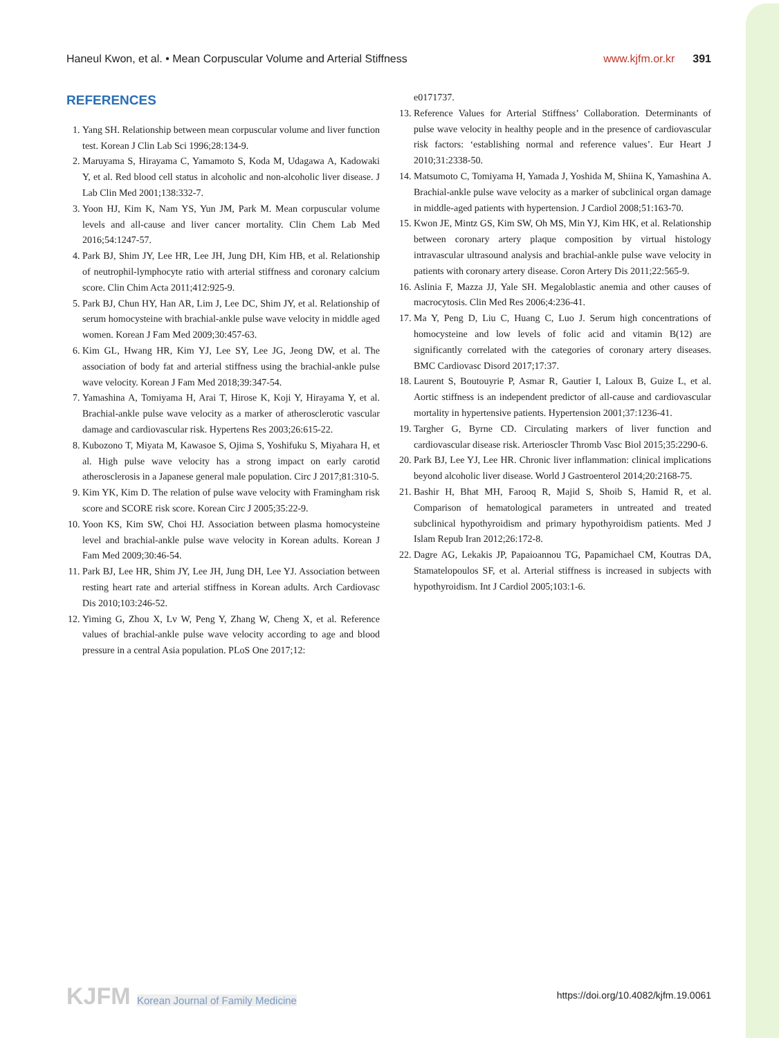Haneul Kwon, et al. • Mean Corpuscular Volume and Arterial Stiffness
www.kjfm.or.kr 391
REFERENCES
1. Yang SH. Relationship between mean corpuscular volume and liver function test. Korean J Clin Lab Sci 1996;28:134-9.
2. Maruyama S, Hirayama C, Yamamoto S, Koda M, Udagawa A, Kadowaki Y, et al. Red blood cell status in alcoholic and non-alcoholic liver disease. J Lab Clin Med 2001;138:332-7.
3. Yoon HJ, Kim K, Nam YS, Yun JM, Park M. Mean corpuscular volume levels and all-cause and liver cancer mortality. Clin Chem Lab Med 2016;54:1247-57.
4. Park BJ, Shim JY, Lee HR, Lee JH, Jung DH, Kim HB, et al. Relationship of neutrophil-lymphocyte ratio with arterial stiffness and coronary calcium score. Clin Chim Acta 2011;412:925-9.
5. Park BJ, Chun HY, Han AR, Lim J, Lee DC, Shim JY, et al. Relationship of serum homocysteine with brachial-ankle pulse wave velocity in middle aged women. Korean J Fam Med 2009;30:457-63.
6. Kim GL, Hwang HR, Kim YJ, Lee SY, Lee JG, Jeong DW, et al. The association of body fat and arterial stiffness using the brachial-ankle pulse wave velocity. Korean J Fam Med 2018;39:347-54.
7. Yamashina A, Tomiyama H, Arai T, Hirose K, Koji Y, Hirayama Y, et al. Brachial-ankle pulse wave velocity as a marker of atherosclerotic vascular damage and cardiovascular risk. Hypertens Res 2003;26:615-22.
8. Kubozono T, Miyata M, Kawasoe S, Ojima S, Yoshifuku S, Miyahara H, et al. High pulse wave velocity has a strong impact on early carotid atherosclerosis in a Japanese general male population. Circ J 2017;81:310-5.
9. Kim YK, Kim D. The relation of pulse wave velocity with Framingham risk score and SCORE risk score. Korean Circ J 2005;35:22-9.
10. Yoon KS, Kim SW, Choi HJ. Association between plasma homocysteine level and brachial-ankle pulse wave velocity in Korean adults. Korean J Fam Med 2009;30:46-54.
11. Park BJ, Lee HR, Shim JY, Lee JH, Jung DH, Lee YJ. Association between resting heart rate and arterial stiffness in Korean adults. Arch Cardiovasc Dis 2010;103:246-52.
12. Yiming G, Zhou X, Lv W, Peng Y, Zhang W, Cheng X, et al. Reference values of brachial-ankle pulse wave velocity according to age and blood pressure in a central Asia population. PLoS One 2017;12:
e0171737.
13. Reference Values for Arterial Stiffness’ Collaboration. Determinants of pulse wave velocity in healthy people and in the presence of cardiovascular risk factors: ‘establishing normal and reference values’. Eur Heart J 2010;31:2338-50.
14. Matsumoto C, Tomiyama H, Yamada J, Yoshida M, Shiina K, Yamashina A. Brachial-ankle pulse wave velocity as a marker of subclinical organ damage in middle-aged patients with hypertension. J Cardiol 2008;51:163-70.
15. Kwon JE, Mintz GS, Kim SW, Oh MS, Min YJ, Kim HK, et al. Relationship between coronary artery plaque composition by virtual histology intravascular ultrasound analysis and brachial-ankle pulse wave velocity in patients with coronary artery disease. Coron Artery Dis 2011;22:565-9.
16. Aslinia F, Mazza JJ, Yale SH. Megaloblastic anemia and other causes of macrocytosis. Clin Med Res 2006;4:236-41.
17. Ma Y, Peng D, Liu C, Huang C, Luo J. Serum high concentrations of homocysteine and low levels of folic acid and vitamin B(12) are significantly correlated with the categories of coronary artery diseases. BMC Cardiovasc Disord 2017;17:37.
18. Laurent S, Boutouyrie P, Asmar R, Gautier I, Laloux B, Guize L, et al. Aortic stiffness is an independent predictor of all-cause and cardiovascular mortality in hypertensive patients. Hypertension 2001;37:1236-41.
19. Targher G, Byrne CD. Circulating markers of liver function and cardiovascular disease risk. Arterioscler Thromb Vasc Biol 2015;35:2290-6.
20. Park BJ, Lee YJ, Lee HR. Chronic liver inflammation: clinical implications beyond alcoholic liver disease. World J Gastroenterol 2014;20:2168-75.
21. Bashir H, Bhat MH, Farooq R, Majid S, Shoib S, Hamid R, et al. Comparison of hematological parameters in untreated and treated subclinical hypothyroidism and primary hypothyroidism patients. Med J Islam Repub Iran 2012;26:172-8.
22. Dagre AG, Lekakis JP, Papaioannou TG, Papamichael CM, Koutras DA, Stamatelopoulos SF, et al. Arterial stiffness is increased in subjects with hypothyroidism. Int J Cardiol 2005;103:1-6.
KJFM Korean Journal of Family Medicine
https://doi.org/10.4082/kjfm.19.0061